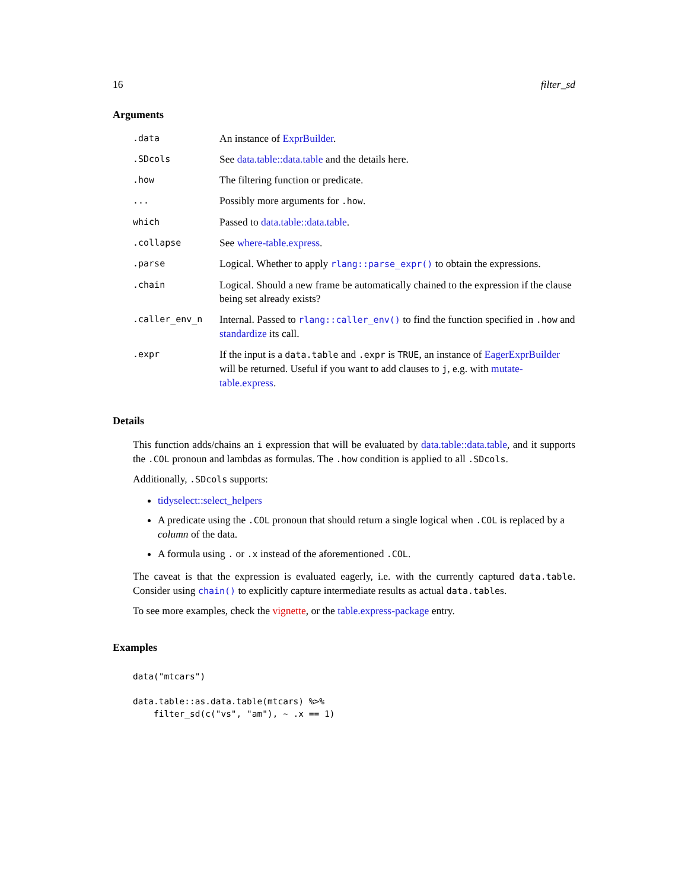16 filter_sd
Arguments
| .data | An instance of ExprBuilder . |
| .SDcols | See data.table::data.table and the details here. |
| .how | The filtering function or predicate. |
| ... | Possibly more arguments for .how . |
| which | Passed to data.table::data.table . |
| .collapse | See where-table.express . |
| .parse | Logical. Whether to apply rlang::parse_expr() to obtain the expressions. |
| .chain | Logical. Should a new frame be automatically chained to the expression if the clause being set already exists? |
| .caller_env_n | Internal. Passed to rlang::caller_env() to find the function specified in .how and standardize its call. |
| .expr | If the input is a data.table and .expr is TRUE , an instance of EagerExprBuilder will be returned. Useful if you want to add clauses to j , e.g. with mutate-table.express . |
Details
This function adds/chains an i expression that will be evaluated by data.table::data.table, and it supports the .COL pronoun and lambdas as formulas. The .how condition is applied to all .SDcols.
Additionally, .SDcols supports:
tidyselect::select_helpers
A predicate using the .COL pronoun that should return a single logical when .COL is replaced by a column of the data.
A formula using . or .x instead of the aforementioned .COL.
The caveat is that the expression is evaluated eagerly, i.e. with the currently captured data.table. Consider using chain() to explicitly capture intermediate results as actual data.tables.
To see more examples, check the vignette, or the table.express-package entry.
Examples
data("mtcars")

data.table::as.data.table(mtcars) %>%
    filter_sd(c("vs", "am"), ~ .x == 1)